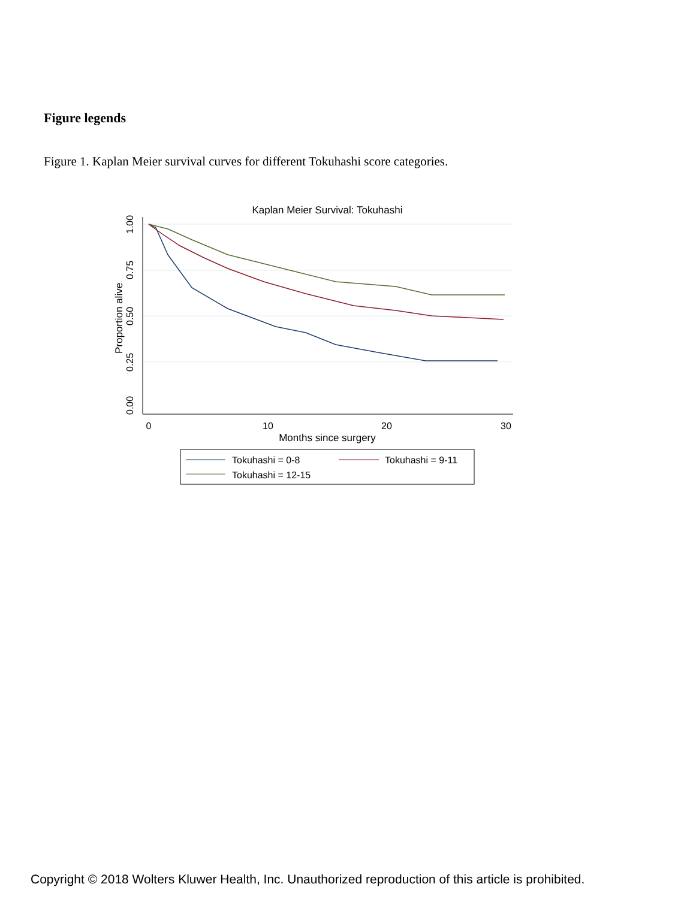Figure legends
Figure 1. Kaplan Meier survival curves for different Tokuhashi score categories.
Kaplan Meier Survival: Tokuhashi
0
10
20
30
Months since surgery
0.00
0.25
0.50
0.75
1.00
Proportion alive
Tokuhashi = 0-8
Tokuhashi = 9-11
Tokuhashi = 12-15
Copyright © 2018 Wolters Kluwer Health, Inc. Unauthorized reproduction of this article is prohibited.